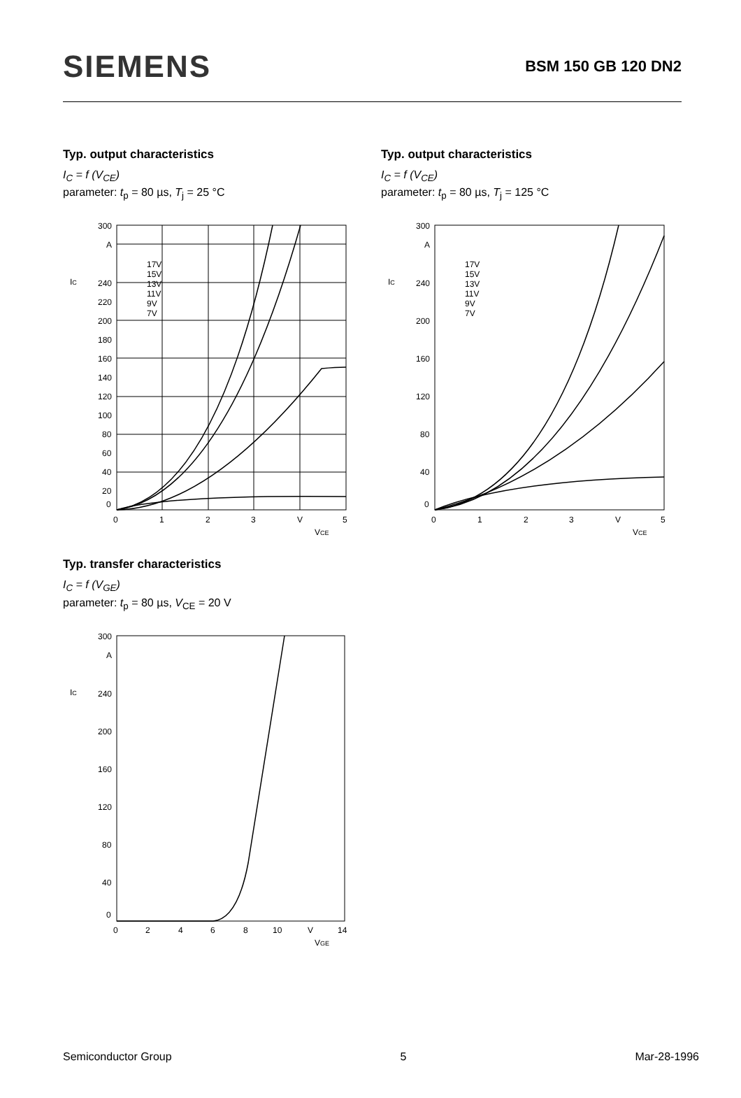SIEMENS
BSM 150 GB 120 DN2
Typ. output characteristics
I<sub>C</sub> = f (V<sub>CE</sub>)
parameter: t<sub>p</sub> = 80 µs, T<sub>j</sub> = 25 °C
300
A
240
220
200
180
160
140
120
100
80
60
40
20
0
17V
15V
13V
11V
9V
7V
IC
0
1
2
3
V
5
VCE
Typ. output characteristics
I<sub>C</sub> = f (V<sub>CE</sub>)
parameter: t<sub>p</sub> = 80 µs, T<sub>j</sub> = 125 °C
300
A
240
200
160
120
80
40
0
17V
15V
13V
11V
9V
7V
IC
0
1
2
3
V
5
VCE
Typ. transfer characteristics
I<sub>C</sub> = f (V<sub>GE</sub>)
parameter: t<sub>p</sub> = 80 µs, V<sub>CE</sub> = 20 V
300
A
240
200
160
120
80
40
0
IC
0
2
4
6
8
10
V
14
VGE
Semiconductor Group 5 Mar-28-1996